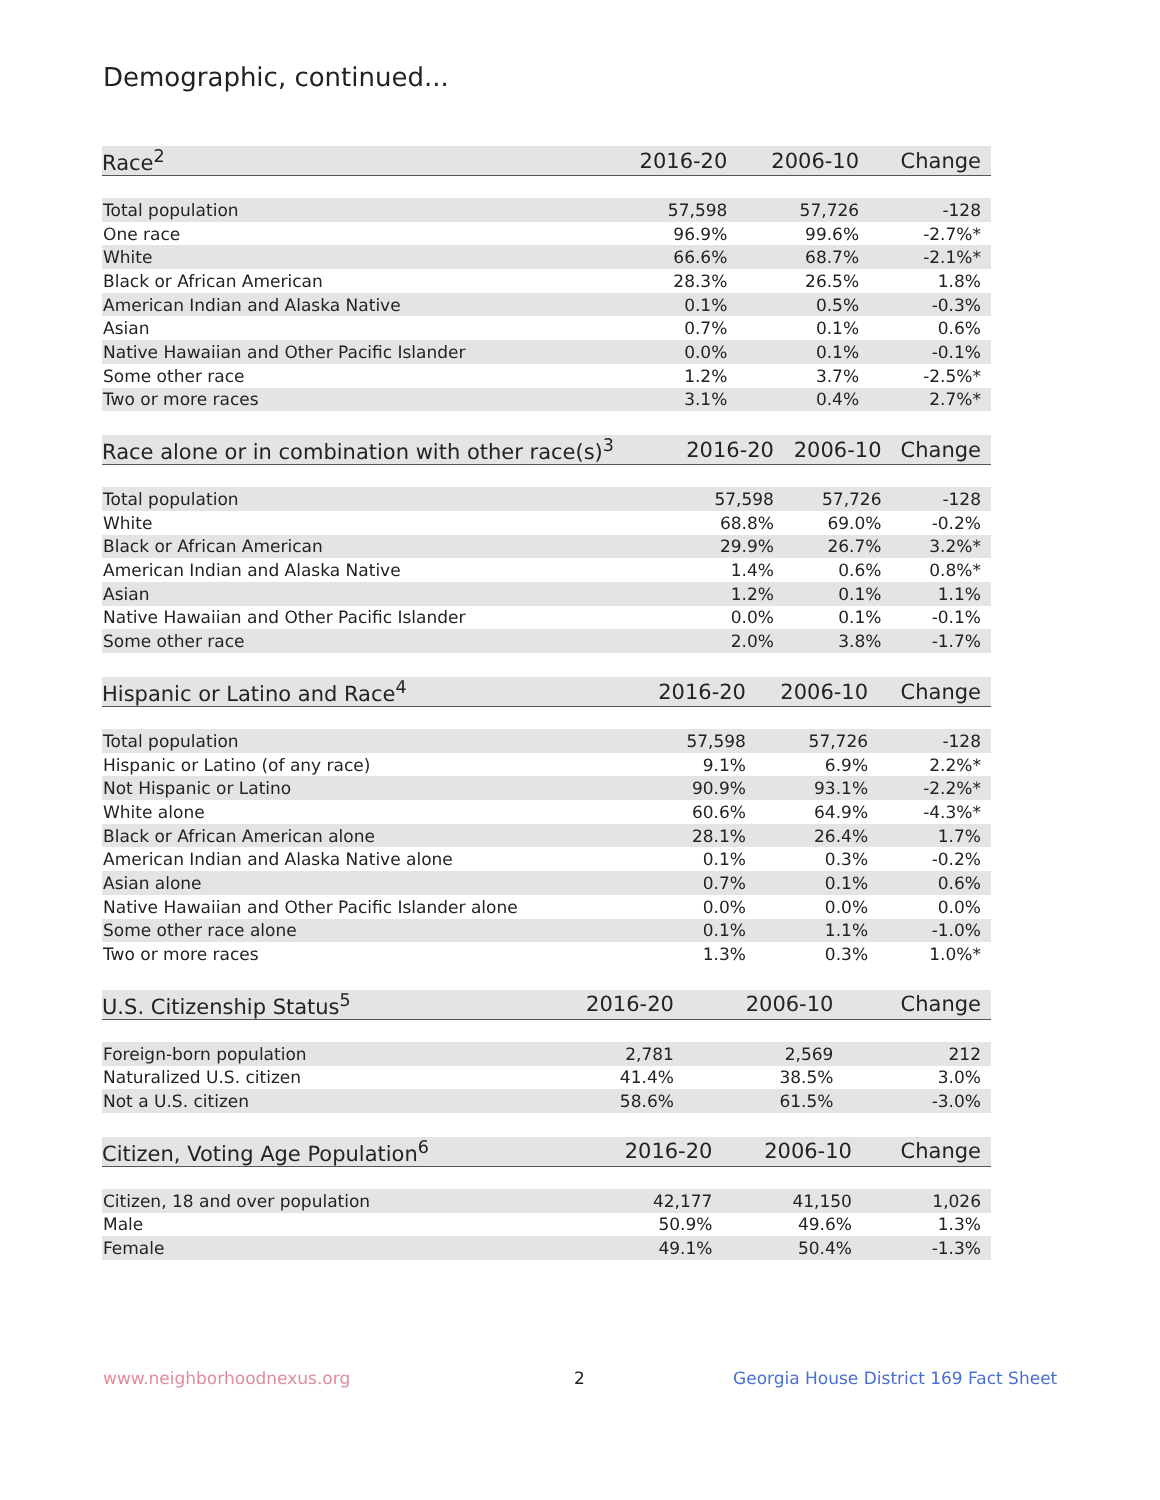Demographic, continued...
| Race<sup>2</sup> | 2016-20 | 2006-10 | Change |
| --- | --- | --- | --- |
| Total population | 57,598 | 57,726 | -128 |
| One race | 96.9% | 99.6% | -2.7%* |
| White | 66.6% | 68.7% | -2.1%* |
| Black or African American | 28.3% | 26.5% | 1.8% |
| American Indian and Alaska Native | 0.1% | 0.5% | -0.3% |
| Asian | 0.7% | 0.1% | 0.6% |
| Native Hawaiian and Other Pacific Islander | 0.0% | 0.1% | -0.1% |
| Some other race | 1.2% | 3.7% | -2.5%* |
| Two or more races | 3.1% | 0.4% | 2.7%* |
| Race alone or in combination with other race(s)<sup>3</sup> | 2016-20 | 2006-10 | Change |
| --- | --- | --- | --- |
| Total population | 57,598 | 57,726 | -128 |
| White | 68.8% | 69.0% | -0.2% |
| Black or African American | 29.9% | 26.7% | 3.2%* |
| American Indian and Alaska Native | 1.4% | 0.6% | 0.8%* |
| Asian | 1.2% | 0.1% | 1.1% |
| Native Hawaiian and Other Pacific Islander | 0.0% | 0.1% | -0.1% |
| Some other race | 2.0% | 3.8% | -1.7% |
| Hispanic or Latino and Race<sup>4</sup> | 2016-20 | 2006-10 | Change |
| --- | --- | --- | --- |
| Total population | 57,598 | 57,726 | -128 |
| Hispanic or Latino (of any race) | 9.1% | 6.9% | 2.2%* |
| Not Hispanic or Latino | 90.9% | 93.1% | -2.2%* |
| White alone | 60.6% | 64.9% | -4.3%* |
| Black or African American alone | 28.1% | 26.4% | 1.7% |
| American Indian and Alaska Native alone | 0.1% | 0.3% | -0.2% |
| Asian alone | 0.7% | 0.1% | 0.6% |
| Native Hawaiian and Other Pacific Islander alone | 0.0% | 0.0% | 0.0% |
| Some other race alone | 0.1% | 1.1% | -1.0% |
| Two or more races | 1.3% | 0.3% | 1.0%* |
| U.S. Citizenship Status<sup>5</sup> | 2016-20 | 2006-10 | Change |
| --- | --- | --- | --- |
| Foreign-born population | 2,781 | 2,569 | 212 |
| Naturalized U.S. citizen | 41.4% | 38.5% | 3.0% |
| Not a U.S. citizen | 58.6% | 61.5% | -3.0% |
| Citizen, Voting Age Population<sup>6</sup> | 2016-20 | 2006-10 | Change |
| --- | --- | --- | --- |
| Citizen, 18 and over population | 42,177 | 41,150 | 1,026 |
| Male | 50.9% | 49.6% | 1.3% |
| Female | 49.1% | 50.4% | -1.3% |
www.neighborhoodnexus.org 2
Georgia House District 169 Fact Sheet